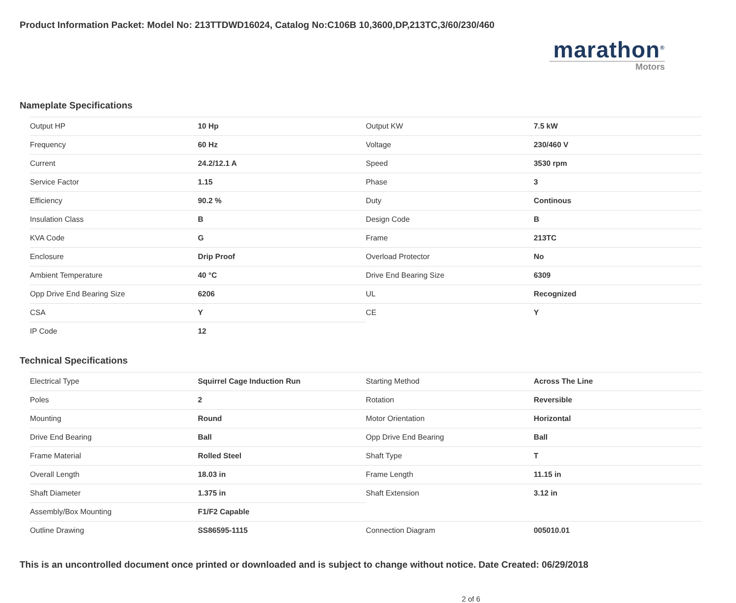Product Information Packet: Model No: 213TTDWD16024, Catalog No:C106B 10,3600,DP,213TC,3/60/230/460
marathon<sup>®</sup>
Motors
Nameplate Specifications
| Output HP | 10 Hp | Output KW | 7.5 kW |
| Frequency | 60 Hz | Voltage | 230/460 V |
| Current | 24.2/12.1 A | Speed | 3530 rpm |
| Service Factor | 1.15 | Phase | 3 |
| Efficiency | 90.2 % | Duty | Continous |
| Insulation Class | B | Design Code | B |
| KVA Code | G | Frame | 213TC |
| Enclosure | Drip Proof | Overload Protector | No |
| Ambient Temperature | 40 °C | Drive End Bearing Size | 6309 |
| Opp Drive End Bearing Size | 6206 | UL | Recognized |
| CSA | Y | CE | Y |
| IP Code | 12 | | |
Technical Specifications
| Electrical Type | Squirrel Cage Induction Run | Starting Method | Across The Line |
| Poles | 2 | Rotation | Reversible |
| Mounting | Round | Motor Orientation | Horizontal |
| Drive End Bearing | Ball | Opp Drive End Bearing | Ball |
| Frame Material | Rolled Steel | Shaft Type | T |
| Overall Length | 18.03 in | Frame Length | 11.15 in |
| Shaft Diameter | 1.375 in | Shaft Extension | 3.12 in |
| Assembly/Box Mounting | F1/F2 Capable | | |
| Outline Drawing | SS86595-1115 | Connection Diagram | 005010.01 |
This is an uncontrolled document once printed or downloaded and is subject to change without notice. Date Created: 06/29/2018
2 of 6